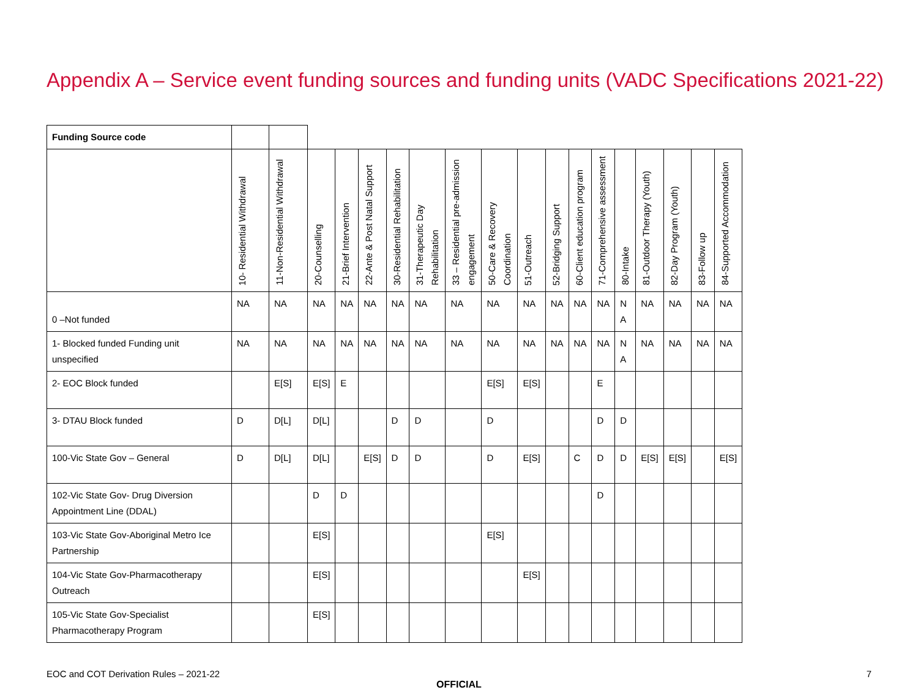Appendix A – Service event funding sources and funding units (VADC Specifications 2021-22)
| Funding Source code | | | | | | | | | | | | | | | | | | |
| | 10- Residential Withdrawal | 11-Non-Residential Withdrawal | 20-Counselling | 21-Brief Intervention | 22-Ante & Post Natal Support | 30-Residential Rehabilitation | 31-Therapeutic Day Rehabilitation | 33 – Residential pre-admission engagement | 50-Care & Recovery Coordination | 51-Outreach | 52-Bridging Support | 60-Client education program | 71-Comprehensive assessment | 80-Intake | 81-Outdoor Therapy (Youth) | 82-Day Program (Youth) | 83-Follow up | 84-Supported Accommodation |
| 0 –Not funded | NA | NA | NA | NA | NA | NA | NA | NA | NA | NA | NA | NA | NA | N A | NA | NA | NA | NA |
| 1- Blocked funded Funding unit unspecified | NA | NA | NA | NA | NA | NA | NA | NA | NA | NA | NA | NA | NA | N A | NA | NA | NA | NA |
| 2- EOC Block funded | | E[S] | E[S] | E | | | | | E[S] | E[S] | | | E | | | | | |
| 3- DTAU Block funded | D | D[L] | D[L] | | | D | D | | D | | | | D | D | | | | |
| 100-Vic State Gov – General | D | D[L] | D[L] | | E[S] | D | D | | D | E[S] | | C | D | D | E[S] | E[S] | | E[S] |
| 102-Vic State Gov- Drug Diversion Appointment Line (DDAL) | | | D | D | | | | | | | | | D | | | | | |
| 103-Vic State Gov-Aboriginal Metro Ice Partnership | | | E[S] | | | | | | E[S] | | | | | | | | | |
| 104-Vic State Gov-Pharmacotherapy Outreach | | | E[S] | | | | | | | E[S] | | | | | | | | |
| 105-Vic State Gov-Specialist Pharmacotherapy Program | | | E[S] | | | | | | | | | | | | | | | |
EOC and COT Derivation Rules – 2021-22 7
OFFICIAL